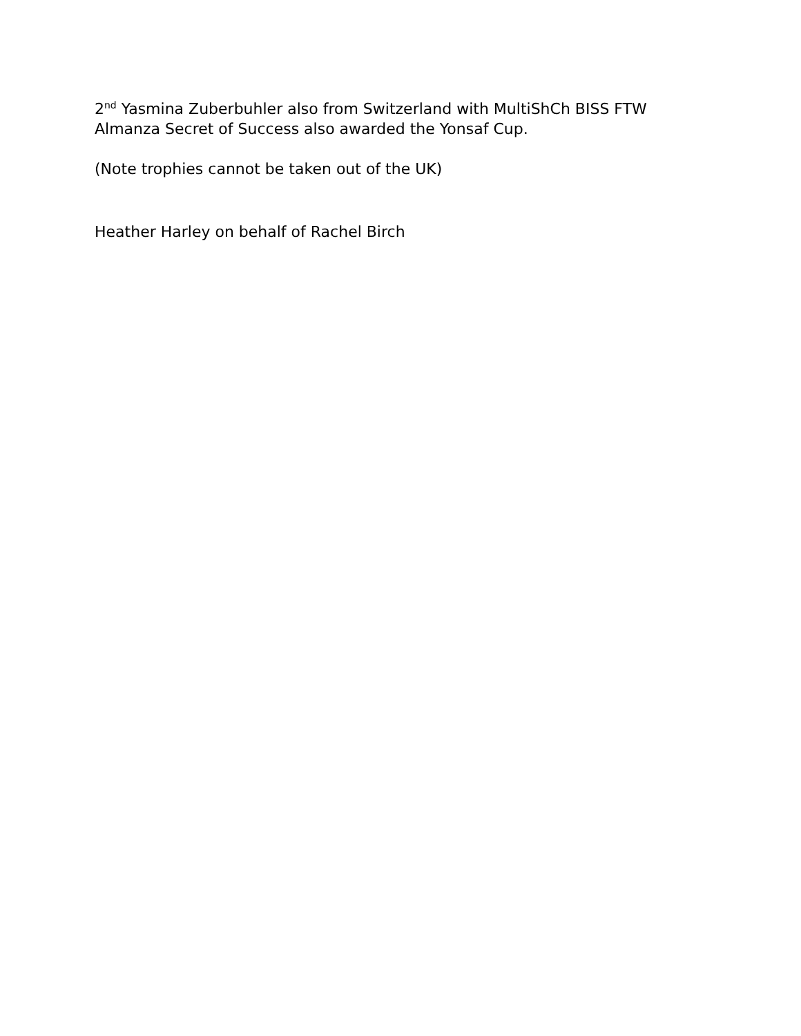2<sup>nd</sup> Yasmina Zuberbuhler also from Switzerland with MultiShCh BISS FTW Almanza Secret of Success also awarded the Yonsaf Cup.
(Note trophies cannot be taken out of the UK)
Heather Harley on behalf of Rachel Birch